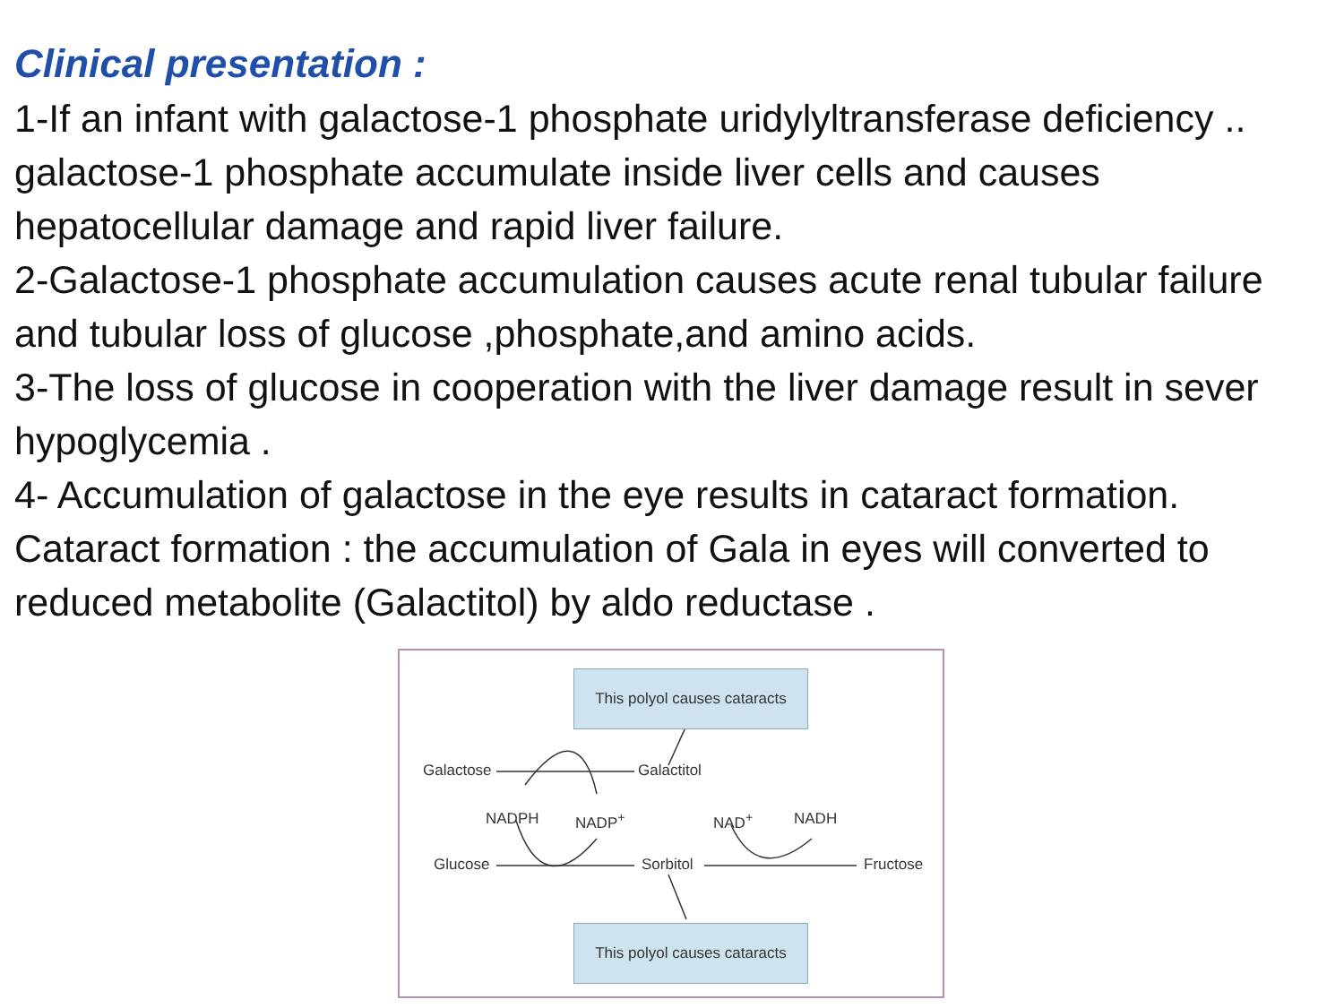Clinical presentation :
1-If an infant with galactose-1 phosphate uridylyltransferase deficiency .. galactose-1 phosphate accumulate inside liver cells and causes hepatocellular damage and rapid liver failure.
2-Galactose-1 phosphate accumulation causes acute renal tubular failure and tubular loss of glucose ,phosphate,and amino acids.
3-The loss of glucose in cooperation with the liver damage result in sever hypoglycemia .
4- Accumulation of galactose in the eye results in cataract formation.
Cataract formation : the accumulation of Gala in eyes will converted to reduced metabolite (Galactitol) by aldo reductase .
This polyol causes cataracts
Galactose Galactitol
NADPH NADP<sup>+</sup> NAD<sup>+</sup> NADH
Glucose Sorbitol Fructose
This polyol causes cataracts